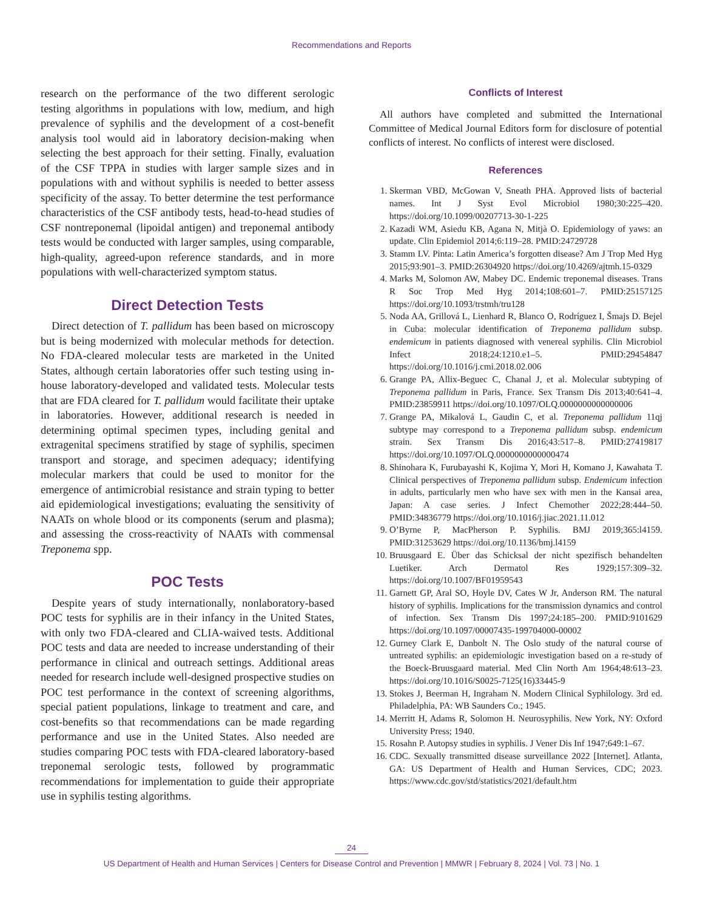Recommendations and Reports
research on the performance of the two different serologic testing algorithms in populations with low, medium, and high prevalence of syphilis and the development of a cost-benefit analysis tool would aid in laboratory decision-making when selecting the best approach for their setting. Finally, evaluation of the CSF TPPA in studies with larger sample sizes and in populations with and without syphilis is needed to better assess specificity of the assay. To better determine the test performance characteristics of the CSF antibody tests, head-to-head studies of CSF nontreponemal (lipoidal antigen) and treponemal antibody tests would be conducted with larger samples, using comparable, high-quality, agreed-upon reference standards, and in more populations with well-characterized symptom status.
Direct Detection Tests
Direct detection of T. pallidum has been based on microscopy but is being modernized with molecular methods for detection. No FDA-cleared molecular tests are marketed in the United States, although certain laboratories offer such testing using in-house laboratory-developed and validated tests. Molecular tests that are FDA cleared for T. pallidum would facilitate their uptake in laboratories. However, additional research is needed in determining optimal specimen types, including genital and extragenital specimens stratified by stage of syphilis, specimen transport and storage, and specimen adequacy; identifying molecular markers that could be used to monitor for the emergence of antimicrobial resistance and strain typing to better aid epidemiological investigations; evaluating the sensitivity of NAATs on whole blood or its components (serum and plasma); and assessing the cross-reactivity of NAATs with commensal Treponema spp.
POC Tests
Despite years of study internationally, nonlaboratory-based POC tests for syphilis are in their infancy in the United States, with only two FDA-cleared and CLIA-waived tests. Additional POC tests and data are needed to increase understanding of their performance in clinical and outreach settings. Additional areas needed for research include well-designed prospective studies on POC test performance in the context of screening algorithms, special patient populations, linkage to treatment and care, and cost-benefits so that recommendations can be made regarding performance and use in the United States. Also needed are studies comparing POC tests with FDA-cleared laboratory-based treponemal serologic tests, followed by programmatic recommendations for implementation to guide their appropriate use in syphilis testing algorithms.
Conflicts of Interest
All authors have completed and submitted the International Committee of Medical Journal Editors form for disclosure of potential conflicts of interest. No conflicts of interest were disclosed.
References
1. Skerman VBD, McGowan V, Sneath PHA. Approved lists of bacterial names. Int J Syst Evol Microbiol 1980;30:225–420. https://doi.org/10.1099/00207713-30-1-225
2. Kazadi WM, Asiedu KB, Agana N, Mitjà O. Epidemiology of yaws: an update. Clin Epidemiol 2014;6:119–28. PMID:24729728
3. Stamm LV. Pinta: Latin America’s forgotten disease? Am J Trop Med Hyg 2015;93:901–3. PMID:26304920 https://doi.org/10.4269/ajtmh.15-0329
4. Marks M, Solomon AW, Mabey DC. Endemic treponemal diseases. Trans R Soc Trop Med Hyg 2014;108:601–7. PMID:25157125 https://doi.org/10.1093/trstmh/tru128
5. Noda AA, Grillová L, Lienhard R, Blanco O, Rodríguez I, Šmajs D. Bejel in Cuba: molecular identification of Treponema pallidum subsp. endemicum in patients diagnosed with venereal syphilis. Clin Microbiol Infect 2018;24:1210.e1–5. PMID:29454847 https://doi.org/10.1016/j.cmi.2018.02.006
6. Grange PA, Allix-Beguec C, Chanal J, et al. Molecular subtyping of Treponema pallidum in Paris, France. Sex Transm Dis 2013;40:641–4. PMID:23859911 https://doi.org/10.1097/OLQ.0000000000000006
7. Grange PA, Mikalová L, Gaudin C, et al. Treponema pallidum 11qj subtype may correspond to a Treponema pallidum subsp. endemicum strain. Sex Transm Dis 2016;43:517–8. PMID:27419817 https://doi.org/10.1097/OLQ.0000000000000474
8. Shinohara K, Furubayashi K, Kojima Y, Mori H, Komano J, Kawahata T. Clinical perspectives of Treponema pallidum subsp. Endemicum infection in adults, particularly men who have sex with men in the Kansai area, Japan: A case series. J Infect Chemother 2022;28:444–50. PMID:34836779 https://doi.org/10.1016/j.jiac.2021.11.012
9. O’Byrne P, MacPherson P. Syphilis. BMJ 2019;365:l4159. PMID:31253629 https://doi.org/10.1136/bmj.l4159
10. Bruusgaard E. Über das Schicksal der nicht spezifisch behandelten Luetiker. Arch Dermatol Res 1929;157:309–32. https://doi.org/10.1007/BF01959543
11. Garnett GP, Aral SO, Hoyle DV, Cates W Jr, Anderson RM. The natural history of syphilis. Implications for the transmission dynamics and control of infection. Sex Transm Dis 1997;24:185–200. PMID:9101629 https://doi.org/10.1097/00007435-199704000-00002
12. Gurney Clark E, Danbolt N. The Oslo study of the natural course of untreated syphilis: an epidemiologic investigation based on a re-study of the Boeck-Bruusgaard material. Med Clin North Am 1964;48:613–23. https://doi.org/10.1016/S0025-7125(16)33445-9
13. Stokes J, Beerman H, Ingraham N. Modern Clinical Syphilology. 3rd ed. Philadelphia, PA: WB Saunders Co.; 1945.
14. Merritt H, Adams R, Solomon H. Neurosyphilis. New York, NY: Oxford University Press; 1940.
15. Rosahn P. Autopsy studies in syphilis. J Vener Dis Inf 1947;649:1–67.
16. CDC. Sexually transmitted disease surveillance 2022 [Internet]. Atlanta, GA: US Department of Health and Human Services, CDC; 2023. https://www.cdc.gov/std/statistics/2021/default.htm
24
US Department of Health and Human Services | Centers for Disease Control and Prevention | MMWR | February 8, 2024 | Vol. 73 | No. 1